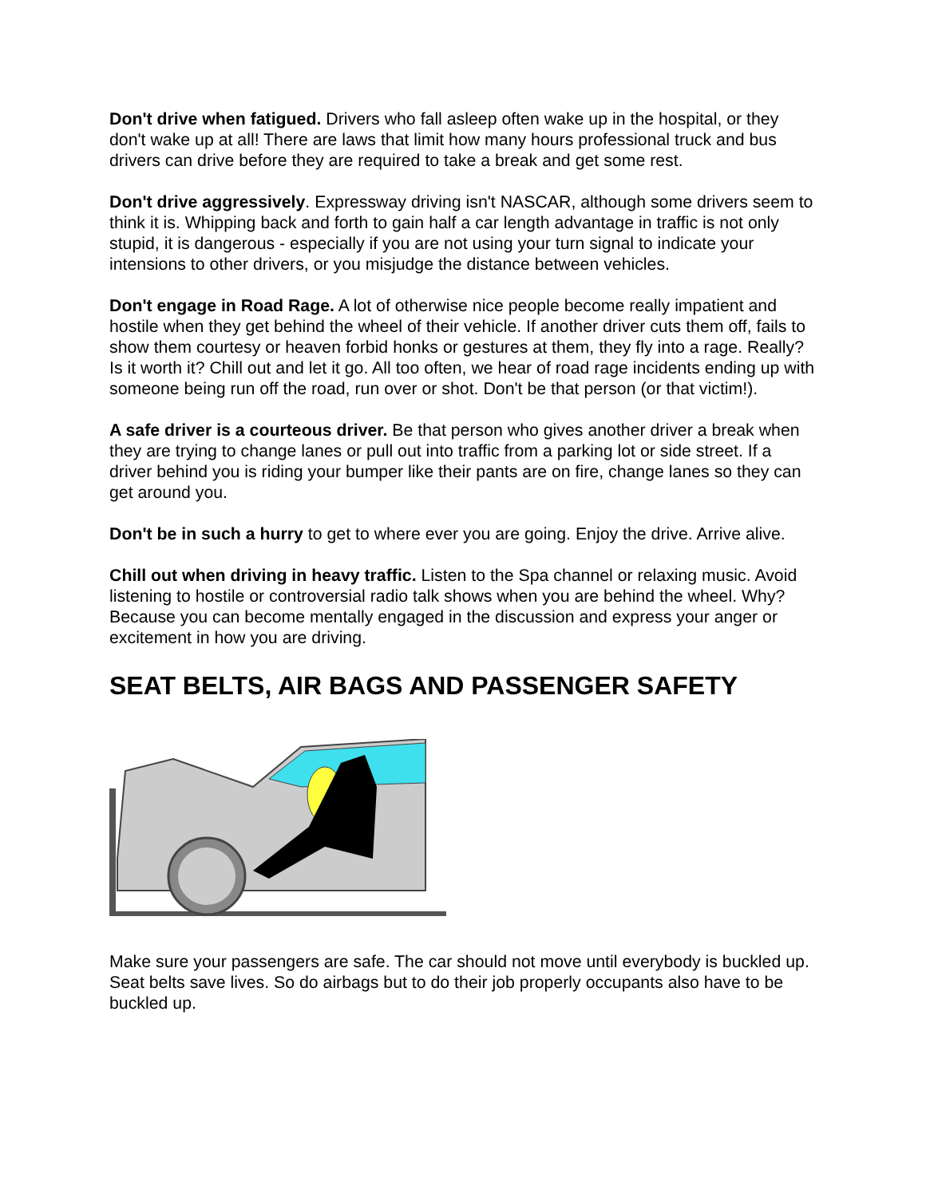Don't drive when fatigued. Drivers who fall asleep often wake up in the hospital, or they don't wake up at all! There are laws that limit how many hours professional truck and bus drivers can drive before they are required to take a break and get some rest.
Don't drive aggressively. Expressway driving isn't NASCAR, although some drivers seem to think it is. Whipping back and forth to gain half a car length advantage in traffic is not only stupid, it is dangerous - especially if you are not using your turn signal to indicate your intensions to other drivers, or you misjudge the distance between vehicles.
Don't engage in Road Rage. A lot of otherwise nice people become really impatient and hostile when they get behind the wheel of their vehicle. If another driver cuts them off, fails to show them courtesy or heaven forbid honks or gestures at them, they fly into a rage. Really? Is it worth it? Chill out and let it go. All too often, we hear of road rage incidents ending up with someone being run off the road, run over or shot. Don't be that person (or that victim!).
A safe driver is a courteous driver. Be that person who gives another driver a break when they are trying to change lanes or pull out into traffic from a parking lot or side street. If a driver behind you is riding your bumper like their pants are on fire, change lanes so they can get around you.
Don't be in such a hurry to get to where ever you are going. Enjoy the drive. Arrive alive.
Chill out when driving in heavy traffic. Listen to the Spa channel or relaxing music. Avoid listening to hostile or controversial radio talk shows when you are behind the wheel. Why? Because you can become mentally engaged in the discussion and express your anger or excitement in how you are driving.
SEAT BELTS, AIR BAGS AND PASSENGER SAFETY
Make sure your passengers are safe. The car should not move until everybody is buckled up. Seat belts save lives. So do airbags but to do their job properly occupants also have to be buckled up.